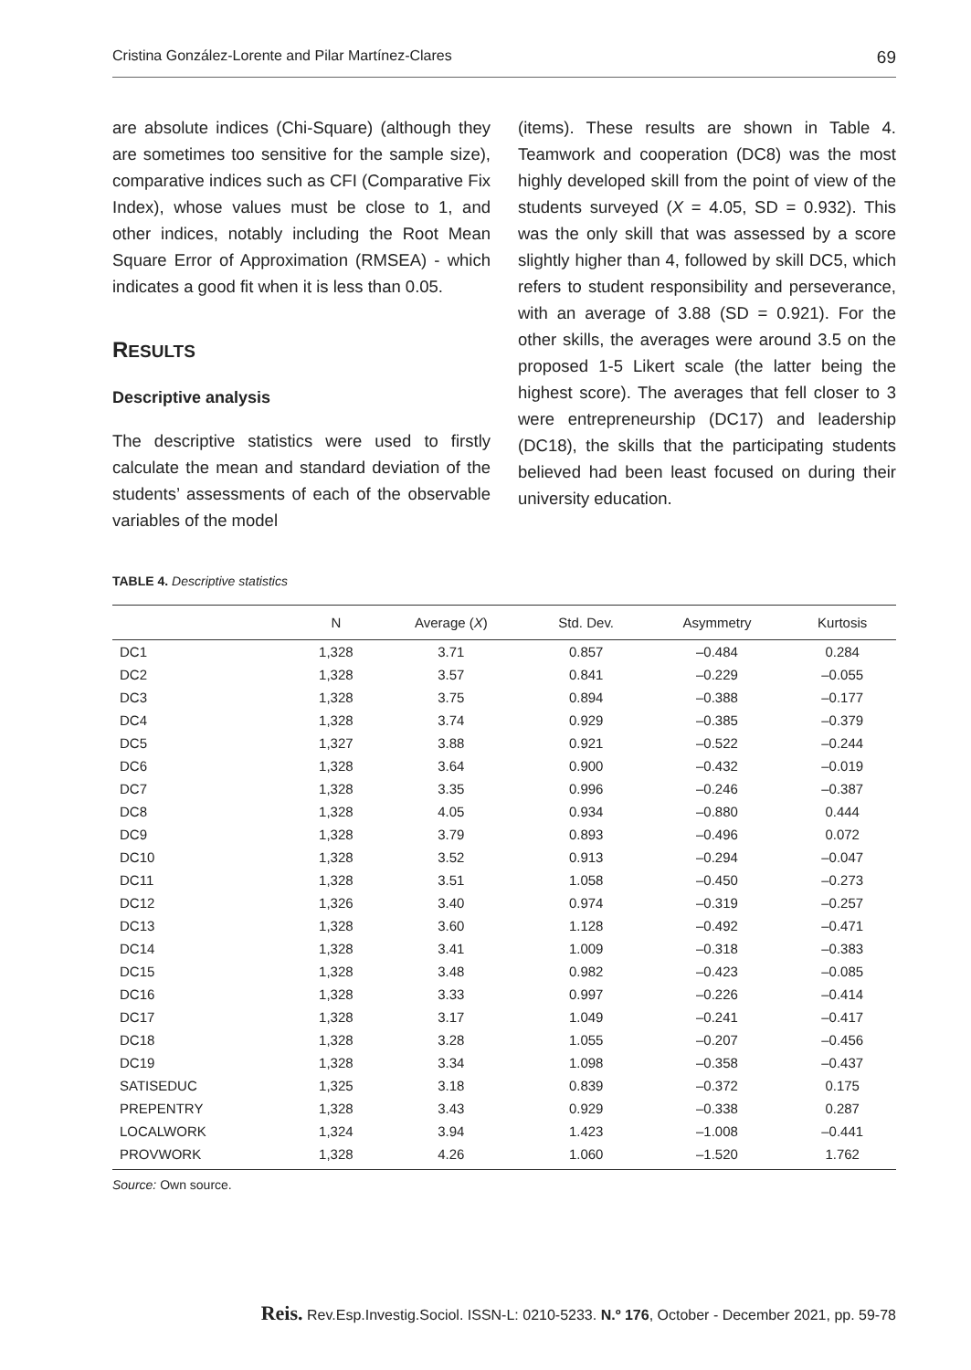Cristina González-Lorente and Pilar Martínez-Clares 69
are absolute indices (Chi-Square) (although they are sometimes too sensitive for the sample size), comparative indices such as CFI (Comparative Fix Index), whose values must be close to 1, and other indices, notably including the Root Mean Square Error of Approximation (RMSEA) - which indicates a good fit when it is less than 0.05.
RESULTS
Descriptive analysis
The descriptive statistics were used to firstly calculate the mean and standard deviation of the students’ assessments of each of the observable variables of the model
(items). These results are shown in Table 4. Teamwork and cooperation (DC8) was the most highly developed skill from the point of view of the students surveyed (X = 4.05, SD = 0.932). This was the only skill that was assessed by a score slightly higher than 4, followed by skill DC5, which refers to student responsibility and perseverance, with an average of 3.88 (SD = 0.921). For the other skills, the averages were around 3.5 on the proposed 1-5 Likert scale (the latter being the highest score). The averages that fell closer to 3 were entrepreneurship (DC17) and leadership (DC18), the skills that the participating students believed had been least focused on during their university education.
TABLE 4. Descriptive statistics
| | N | Average ( X ) | Std. Dev. | Asymmetry | Kurtosis |
| --- | --- | --- | --- | --- | --- |
| DC1 | 1,328 | 3.71 | 0.857 | –0.484 | 0.284 |
| DC2 | 1,328 | 3.57 | 0.841 | –0.229 | –0.055 |
| DC3 | 1,328 | 3.75 | 0.894 | –0.388 | –0.177 |
| DC4 | 1,328 | 3.74 | 0.929 | –0.385 | –0.379 |
| DC5 | 1,327 | 3.88 | 0.921 | –0.522 | –0.244 |
| DC6 | 1,328 | 3.64 | 0.900 | –0.432 | –0.019 |
| DC7 | 1,328 | 3.35 | 0.996 | –0.246 | –0.387 |
| DC8 | 1,328 | 4.05 | 0.934 | –0.880 | 0.444 |
| DC9 | 1,328 | 3.79 | 0.893 | –0.496 | 0.072 |
| DC10 | 1,328 | 3.52 | 0.913 | –0.294 | –0.047 |
| DC11 | 1,328 | 3.51 | 1.058 | –0.450 | –0.273 |
| DC12 | 1,326 | 3.40 | 0.974 | –0.319 | –0.257 |
| DC13 | 1,328 | 3.60 | 1.128 | –0.492 | –0.471 |
| DC14 | 1,328 | 3.41 | 1.009 | –0.318 | –0.383 |
| DC15 | 1,328 | 3.48 | 0.982 | –0.423 | –0.085 |
| DC16 | 1,328 | 3.33 | 0.997 | –0.226 | –0.414 |
| DC17 | 1,328 | 3.17 | 1.049 | –0.241 | –0.417 |
| DC18 | 1,328 | 3.28 | 1.055 | –0.207 | –0.456 |
| DC19 | 1,328 | 3.34 | 1.098 | –0.358 | –0.437 |
| SATISEDUC | 1,325 | 3.18 | 0.839 | –0.372 | 0.175 |
| PREPENTRY | 1,328 | 3.43 | 0.929 | –0.338 | 0.287 |
| LOCALWORK | 1,324 | 3.94 | 1.423 | –1.008 | –0.441 |
| PROVWORK | 1,328 | 4.26 | 1.060 | –1.520 | 1.762 |
Source: Own source.
Reis. Rev.Esp.Investig.Sociol. ISSN-L: 0210-5233. N.º 176, October - December 2021, pp. 59-78